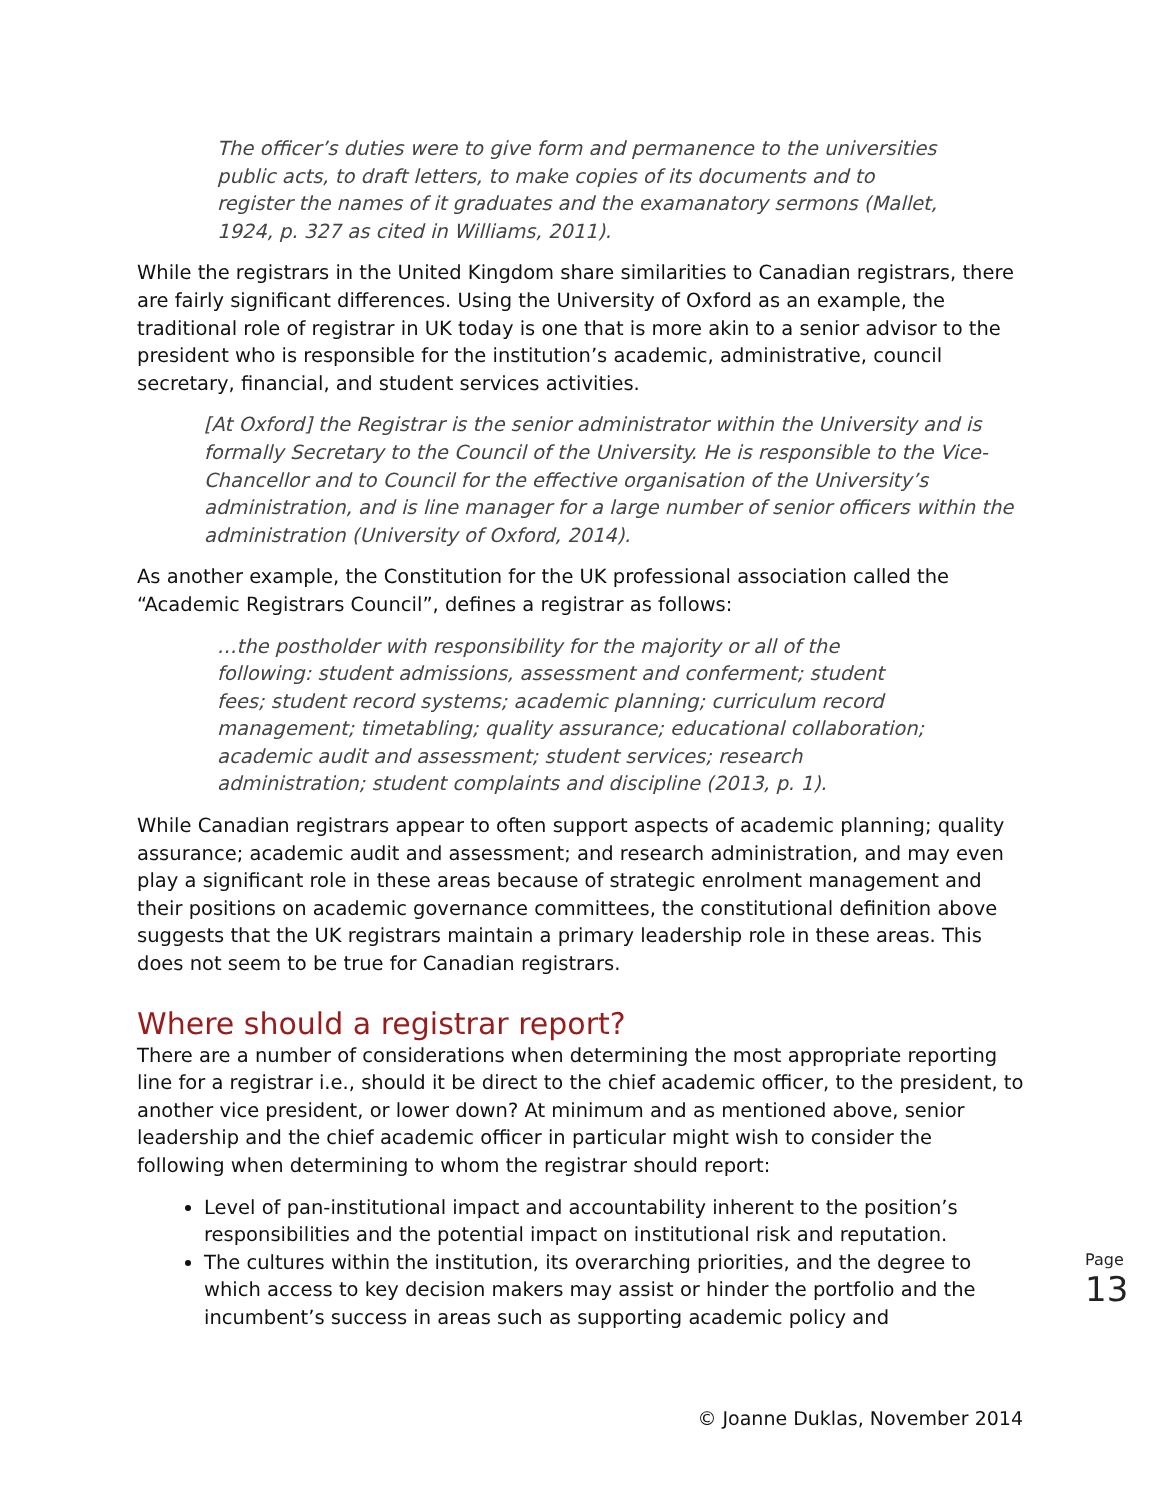The officer’s duties were to give form and permanence to the universities public acts, to draft letters, to make copies of its documents and to register the names of it graduates and the examanatory sermons (Mallet, 1924, p. 327 as cited in Williams, 2011).
While the registrars in the United Kingdom share similarities to Canadian registrars, there are fairly significant differences. Using the University of Oxford as an example, the traditional role of registrar in UK today is one that is more akin to a senior advisor to the president who is responsible for the institution’s academic, administrative, council secretary, financial, and student services activities.
[At Oxford] the Registrar is the senior administrator within the University and is formally Secretary to the Council of the University. He is responsible to the Vice-Chancellor and to Council for the effective organisation of the University’s administration, and is line manager for a large number of senior officers within the administration (University of Oxford, 2014).
As another example, the Constitution for the UK professional association called the “Academic Registrars Council”, defines a registrar as follows:
…the postholder with responsibility for the majority or all of the following: student admissions, assessment and conferment; student fees; student record systems; academic planning; curriculum record management; timetabling; quality assurance; educational collaboration; academic audit and assessment; student services; research administration; student complaints and discipline (2013, p. 1).
While Canadian registrars appear to often support aspects of academic planning; quality assurance; academic audit and assessment; and research administration, and may even play a significant role in these areas because of strategic enrolment management and their positions on academic governance committees, the constitutional definition above suggests that the UK registrars maintain a primary leadership role in these areas. This does not seem to be true for Canadian registrars.
Where should a registrar report?
There are a number of considerations when determining the most appropriate reporting line for a registrar i.e., should it be direct to the chief academic officer, to the president, to another vice president, or lower down? At minimum and as mentioned above, senior leadership and the chief academic officer in particular might wish to consider the following when determining to whom the registrar should report:
Level of pan-institutional impact and accountability inherent to the position’s responsibilities and the potential impact on institutional risk and reputation.
The cultures within the institution, its overarching priorities, and the degree to which access to key decision makers may assist or hinder the portfolio and the incumbent’s success in areas such as supporting academic policy and
Page
13
© Joanne Duklas, November 2014